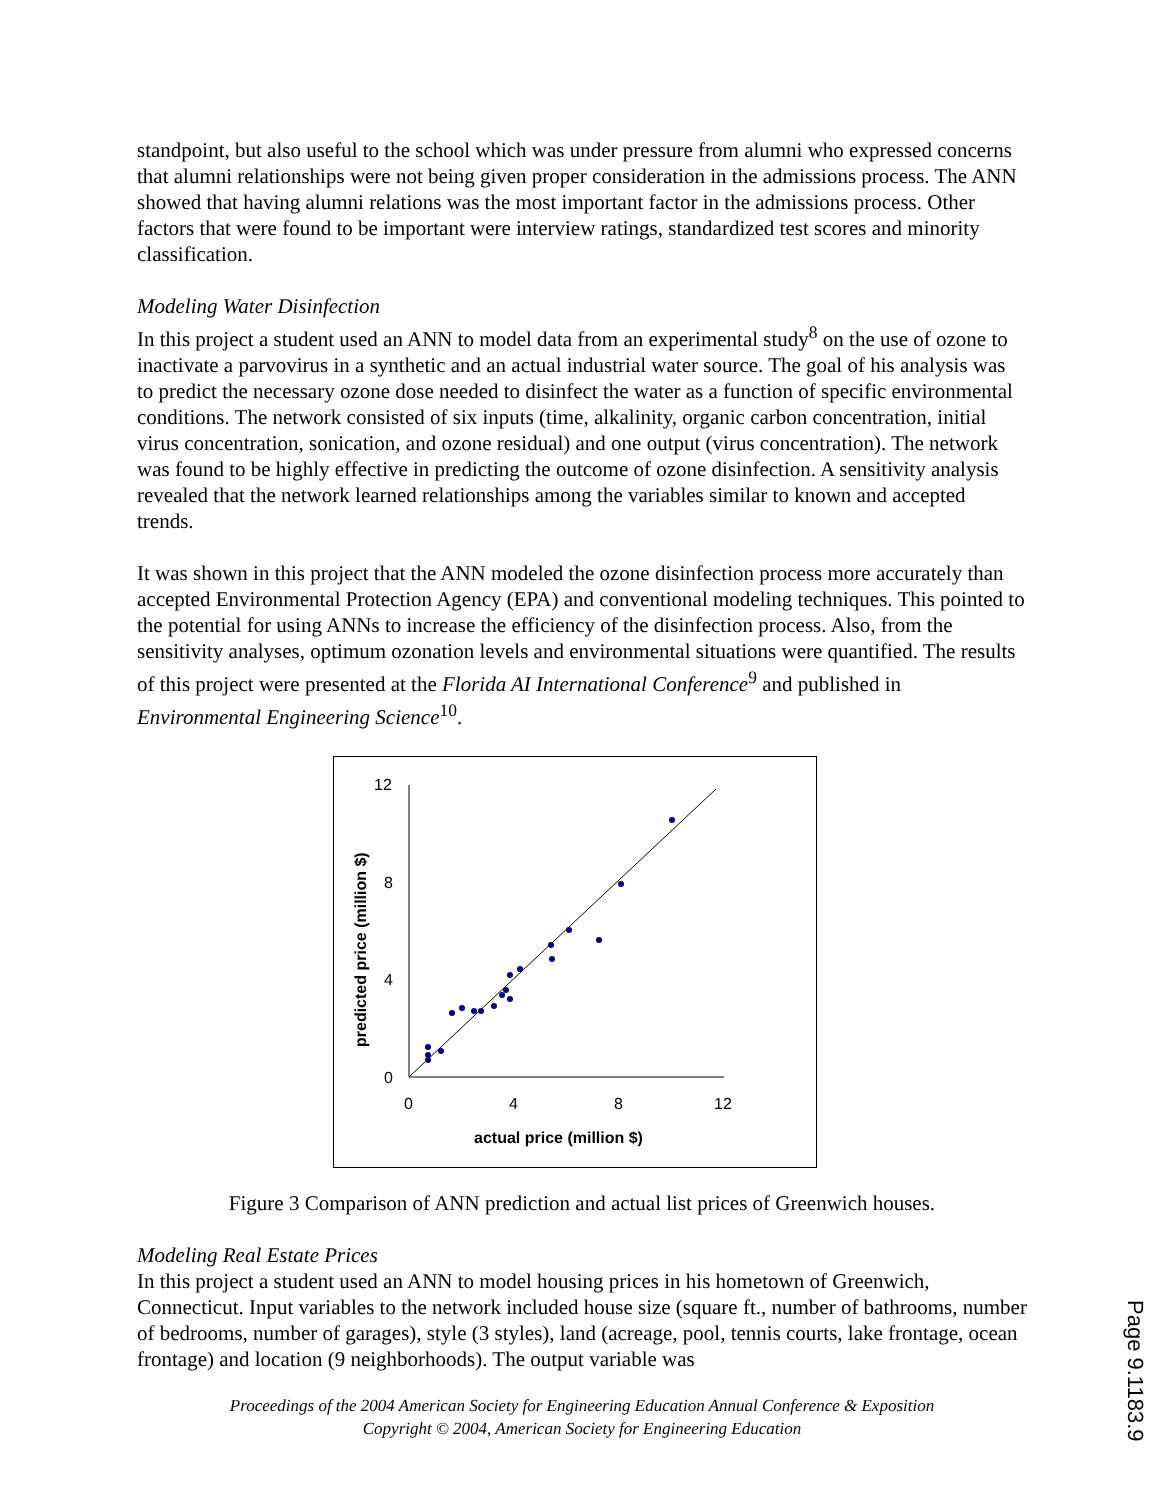standpoint, but also useful to the school which was under pressure from alumni who expressed concerns that alumni relationships were not being given proper consideration in the admissions process. The ANN showed that having alumni relations was the most important factor in the admissions process. Other factors that were found to be important were interview ratings, standardized test scores and minority classification.
Modeling Water Disinfection
In this project a student used an ANN to model data from an experimental study<sup>8</sup> on the use of ozone to inactivate a parvovirus in a synthetic and an actual industrial water source. The goal of his analysis was to predict the necessary ozone dose needed to disinfect the water as a function of specific environmental conditions. The network consisted of six inputs (time, alkalinity, organic carbon concentration, initial virus concentration, sonication, and ozone residual) and one output (virus concentration). The network was found to be highly effective in predicting the outcome of ozone disinfection. A sensitivity analysis revealed that the network learned relationships among the variables similar to known and accepted trends.
It was shown in this project that the ANN modeled the ozone disinfection process more accurately than accepted Environmental Protection Agency (EPA) and conventional modeling techniques. This pointed to the potential for using ANNs to increase the efficiency of the disinfection process. Also, from the sensitivity analyses, optimum ozonation levels and environmental situations were quantified. The results of this project were presented at the Florida AI International Conference<sup>9</sup> and published in Environmental Engineering Science<sup>10</sup>.
12
8
4
0
0
4
8
12
actual price (million $)
predicted price (million $)
Figure 3 Comparison of ANN prediction and actual list prices of Greenwich houses.
Modeling Real Estate Prices
In this project a student used an ANN to model housing prices in his hometown of Greenwich, Connecticut. Input variables to the network included house size (square ft., number of bathrooms, number of bedrooms, number of garages), style (3 styles), land (acreage, pool, tennis courts, lake frontage, ocean frontage) and location (9 neighborhoods). The output variable was
Proceedings of the 2004 American Society for Engineering Education Annual Conference & Exposition
Copyright © 2004, American Society for Engineering Education
Page 9.1183.9